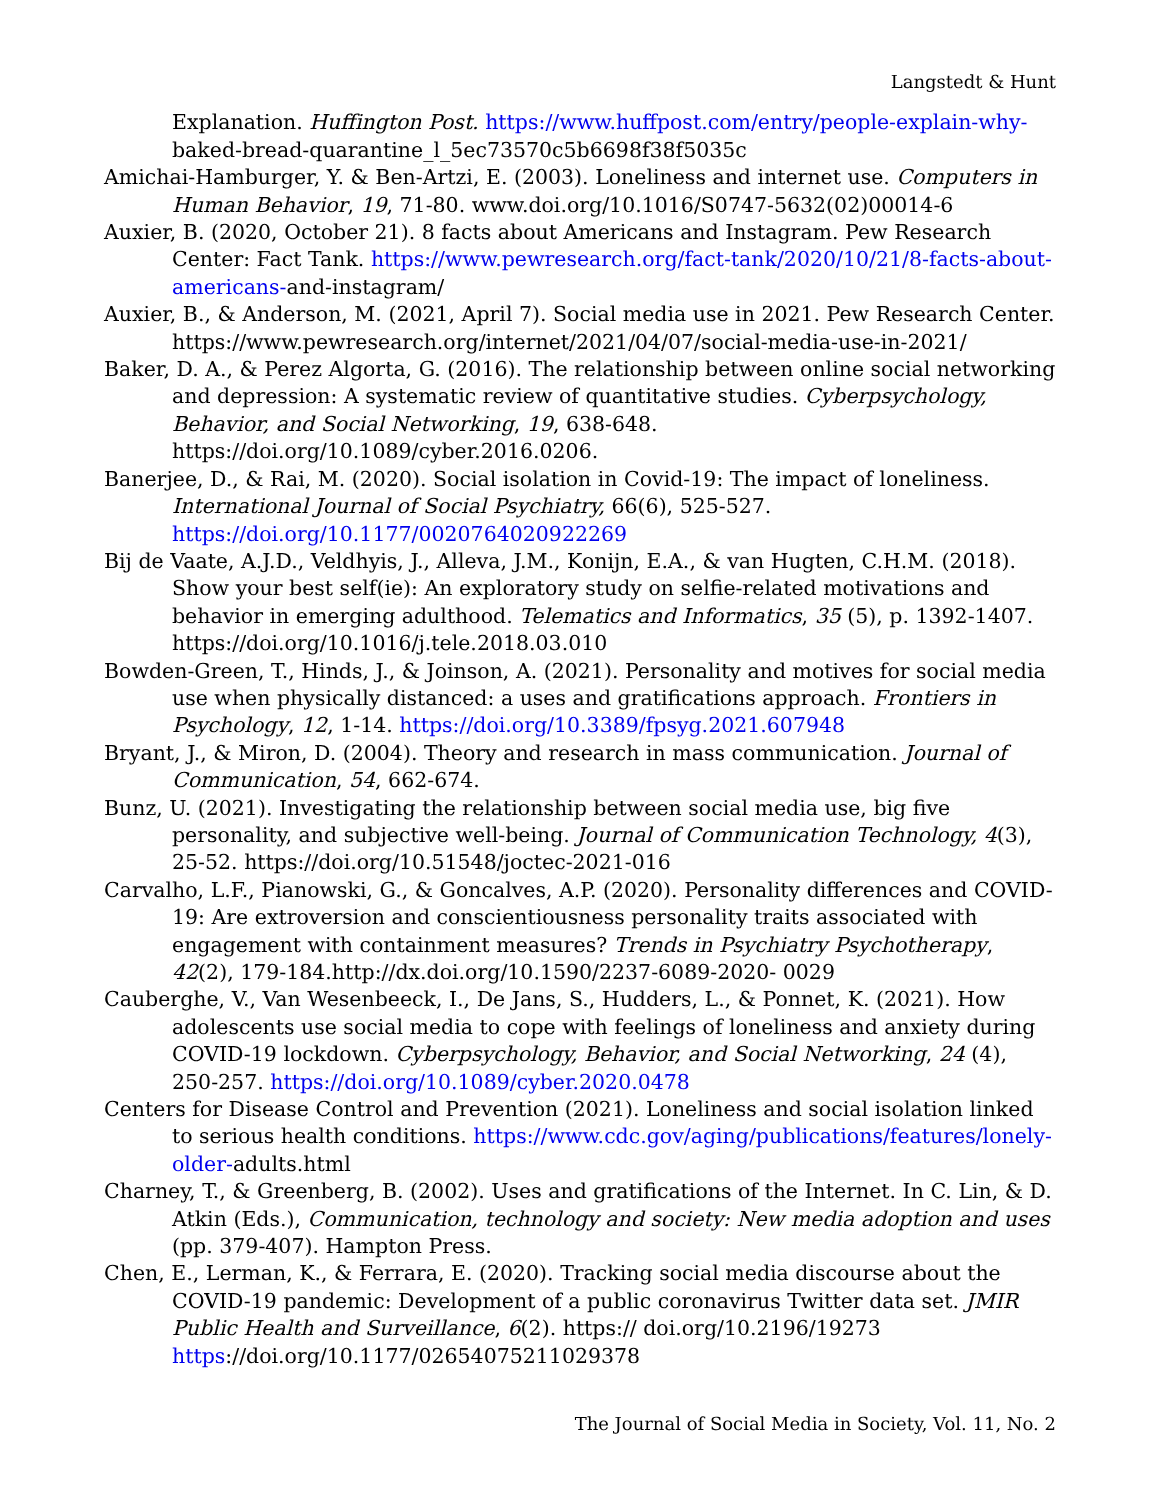Langstedt & Hunt
Explanation. Huffington Post. https://www.huffpost.com/entry/people-explain-why- baked-bread-quarantine_l_5ec73570c5b6698f38f5035c
Amichai-Hamburger, Y. & Ben-Artzi, E. (2003). Loneliness and internet use. Computers in Human Behavior, 19, 71-80. www.doi.org/10.1016/S0747-5632(02)00014-6
Auxier, B. (2020, October 21). 8 facts about Americans and Instagram. Pew Research Center: Fact Tank. https://www.pewresearch.org/fact-tank/2020/10/21/8-facts-about-americans-and-instagram/
Auxier, B., & Anderson, M. (2021, April 7). Social media use in 2021. Pew Research Center. https://www.pewresearch.org/internet/2021/04/07/social-media-use-in-2021/
Baker, D. A., & Perez Algorta, G. (2016). The relationship between online social networking and depression: A systematic review of quantitative studies. Cyberpsychology, Behavior, and Social Networking, 19, 638-648. https://doi.org/10.1089/cyber.2016.0206.
Banerjee, D., & Rai, M. (2020). Social isolation in Covid-19: The impact of loneliness. International Journal of Social Psychiatry, 66(6), 525-527. https://doi.org/10.1177/0020764020922269
Bij de Vaate, A.J.D., Veldhyis, J., Alleva, J.M., Konijn, E.A., & van Hugten, C.H.M. (2018). Show your best self(ie): An exploratory study on selfie-related motivations and behavior in emerging adulthood. Telematics and Informatics, 35 (5), p. 1392-1407. https://doi.org/10.1016/j.tele.2018.03.010
Bowden-Green, T., Hinds, J., & Joinson, A. (2021). Personality and motives for social media use when physically distanced: a uses and gratifications approach. Frontiers in Psychology, 12, 1-14. https://doi.org/10.3389/fpsyg.2021.607948
Bryant, J., & Miron, D. (2004). Theory and research in mass communication. Journal of Communication, 54, 662-674.
Bunz, U. (2021). Investigating the relationship between social media use, big five personality, and subjective well-being. Journal of Communication Technology, 4(3), 25-52. https://doi.org/10.51548/joctec-2021-016
Carvalho, L.F., Pianowski, G., & Goncalves, A.P. (2020). Personality differences and COVID- 19: Are extroversion and conscientiousness personality traits associated with engagement with containment measures? Trends in Psychiatry Psychotherapy, 42(2), 179-184.http://dx.doi.org/10.1590/2237-6089-2020- 0029
Cauberghe, V., Van Wesenbeeck, I., De Jans, S., Hudders, L., & Ponnet, K. (2021). How adolescents use social media to cope with feelings of loneliness and anxiety during COVID-19 lockdown. Cyberpsychology, Behavior, and Social Networking, 24 (4), 250-257. https://doi.org/10.1089/cyber.2020.0478
Centers for Disease Control and Prevention (2021). Loneliness and social isolation linked to serious health conditions. https://www.cdc.gov/aging/publications/features/lonely-older-adults.html
Charney, T., & Greenberg, B. (2002). Uses and gratifications of the Internet. In C. Lin, & D. Atkin (Eds.), Communication, technology and society: New media adoption and uses (pp. 379-407). Hampton Press.
Chen, E., Lerman, K., & Ferrara, E. (2020). Tracking social media discourse about the COVID-19 pandemic: Development of a public coronavirus Twitter data set. JMIR Public Health and Surveillance, 6(2). https:// doi.org/10.2196/19273 https://doi.org/10.1177/02654075211029378
The Journal of Social Media in Society, Vol. 11, No. 2